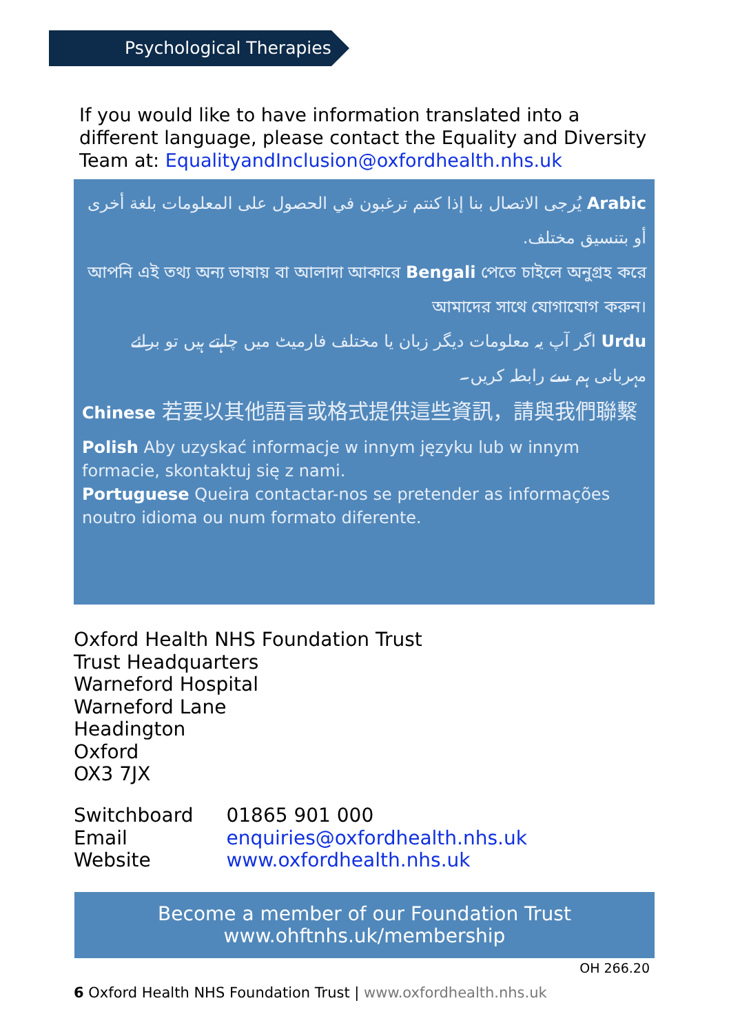Psychological Therapies
If you would like to have information translated into a different language, please contact the Equality and Diversity Team at: EqualityandInclusion@oxfordhealth.nhs.uk
Arabic يُرجى الاتصال بنا إذا كنتم ترغبون في الحصول على المعلومات بلغة أخرى أو بتنسيق مختلف.
আপনি এই তথ্য অন্য ভাষায় বা আলাদা আকারে Bengali পেতে চাইলে অনুগ্রহ করে আমাদের সাথে যোগাযোগ করুন।
Urdu اگر آپ یہ معلومات دیگر زبان یا مختلف فارمیٹ میں چاہتے ہیں تو برائے مہربانی ہم سے رابطہ کریں۔
Chinese 若要以其他語言或格式提供這些資訊，請與我們聯繫
Polish Aby uzyskać informacje w innym języku lub w innym formacie, skontaktuj się z nami.
Portuguese Queira contactar-nos se pretender as informações noutro idioma ou num formato diferente.
Oxford Health NHS Foundation Trust
Trust Headquarters
Warneford Hospital
Warneford Lane
Headington
Oxford
OX3 7JX
| Switchboard | 01865 901 000 |
| Email | enquiries@oxfordhealth.nhs.uk |
| Website | www.oxfordhealth.nhs.uk |
Become a member of our Foundation Trust
www.ohftnhs.uk/membership
OH 266.20
6 Oxford Health NHS Foundation Trust | www.oxfordhealth.nhs.uk